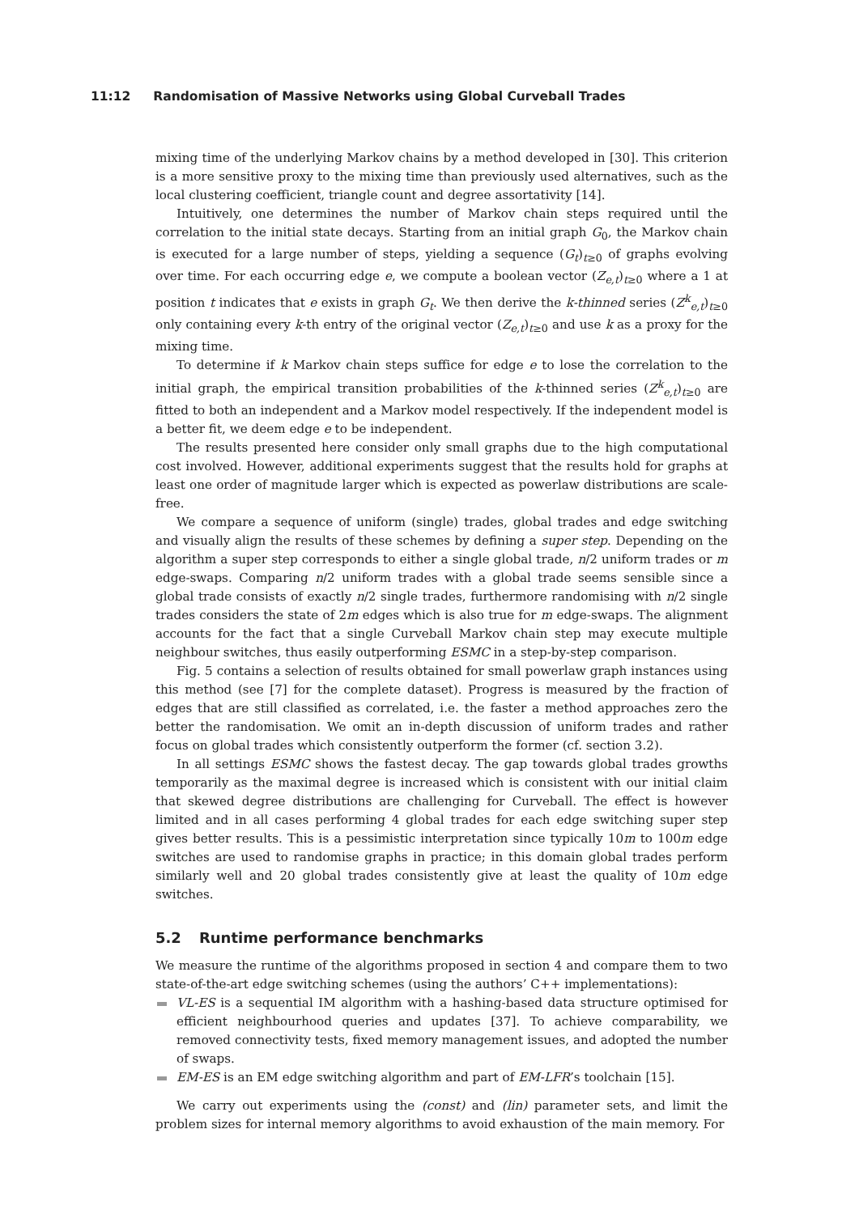11:12 Randomisation of Massive Networks using Global Curveball Trades
mixing time of the underlying Markov chains by a method developed in [30]. This criterion is a more sensitive proxy to the mixing time than previously used alternatives, such as the local clustering coefficient, triangle count and degree assortativity [14].
Intuitively, one determines the number of Markov chain steps required until the correlation to the initial state decays. Starting from an initial graph G<sub>0</sub>, the Markov chain is executed for a large number of steps, yielding a sequence (G<sub>t</sub>)<sub>t≥0</sub> of graphs evolving over time. For each occurring edge e, we compute a boolean vector (Z<sub>e,t</sub>)<sub>t≥0</sub> where a 1 at position t indicates that e exists in graph G<sub>t</sub>. We then derive the k-thinned series (Z<sup>k</sup><sub>e,t</sub>)<sub>t≥0</sub> only containing every k-th entry of the original vector (Z<sub>e,t</sub>)<sub>t≥0</sub> and use k as a proxy for the mixing time.
To determine if k Markov chain steps suffice for edge e to lose the correlation to the initial graph, the empirical transition probabilities of the k-thinned series (Z<sup>k</sup><sub>e,t</sub>)<sub>t≥0</sub> are fitted to both an independent and a Markov model respectively. If the independent model is a better fit, we deem edge e to be independent.
The results presented here consider only small graphs due to the high computational cost involved. However, additional experiments suggest that the results hold for graphs at least one order of magnitude larger which is expected as powerlaw distributions are scale-free.
We compare a sequence of uniform (single) trades, global trades and edge switching and visually align the results of these schemes by defining a super step. Depending on the algorithm a super step corresponds to either a single global trade, n/2 uniform trades or m edge-swaps. Comparing n/2 uniform trades with a global trade seems sensible since a global trade consists of exactly n/2 single trades, furthermore randomising with n/2 single trades considers the state of 2m edges which is also true for m edge-swaps. The alignment accounts for the fact that a single Curveball Markov chain step may execute multiple neighbour switches, thus easily outperforming ESMC in a step-by-step comparison.
Fig. 5 contains a selection of results obtained for small powerlaw graph instances using this method (see [7] for the complete dataset). Progress is measured by the fraction of edges that are still classified as correlated, i.e. the faster a method approaches zero the better the randomisation. We omit an in-depth discussion of uniform trades and rather focus on global trades which consistently outperform the former (cf. section 3.2).
In all settings ESMC shows the fastest decay. The gap towards global trades growths temporarily as the maximal degree is increased which is consistent with our initial claim that skewed degree distributions are challenging for Curveball. The effect is however limited and in all cases performing 4 global trades for each edge switching super step gives better results. This is a pessimistic interpretation since typically 10m to 100m edge switches are used to randomise graphs in practice; in this domain global trades perform similarly well and 20 global trades consistently give at least the quality of 10m edge switches.
5.2 Runtime performance benchmarks
We measure the runtime of the algorithms proposed in section 4 and compare them to two state-of-the-art edge switching schemes (using the authors’ C++ implementations):
VL-ES is a sequential IM algorithm with a hashing-based data structure optimised for efficient neighbourhood queries and updates [37]. To achieve comparability, we removed connectivity tests, fixed memory management issues, and adopted the number of swaps.
EM-ES is an EM edge switching algorithm and part of EM-LFR’s toolchain [15].
We carry out experiments using the (const) and (lin) parameter sets, and limit the problem sizes for internal memory algorithms to avoid exhaustion of the main memory. For